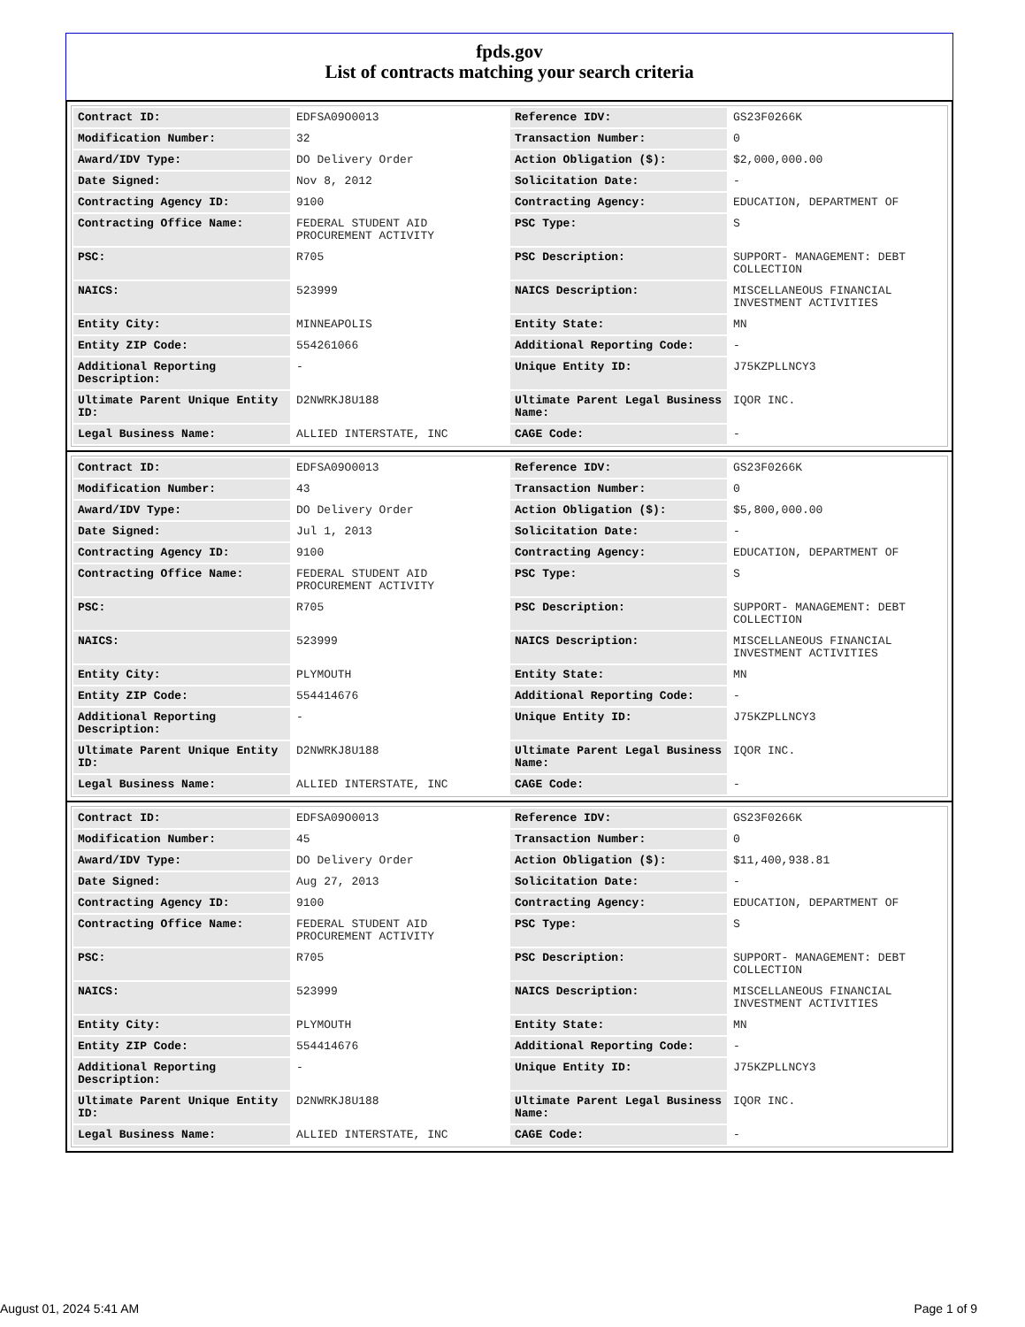fpds.gov
List of contracts matching your search criteria
| Contract ID: | EDFSA09O0013 | Reference IDV: | GS23F0266K |
| Modification Number: | 32 | Transaction Number: | 0 |
| Award/IDV Type: | DO Delivery Order | Action Obligation ($): | $2,000,000.00 |
| Date Signed: | Nov 8, 2012 | Solicitation Date: | - |
| Contracting Agency ID: | 9100 | Contracting Agency: | EDUCATION, DEPARTMENT OF |
| Contracting Office Name: | FEDERAL STUDENT AID PROCUREMENT ACTIVITY | PSC Type: | S |
| PSC: | R705 | PSC Description: | SUPPORT- MANAGEMENT: DEBT COLLECTION |
| NAICS: | 523999 | NAICS Description: | MISCELLANEOUS FINANCIAL INVESTMENT ACTIVITIES |
| Entity City: | MINNEAPOLIS | Entity State: | MN |
| Entity ZIP Code: | 554261066 | Additional Reporting Code: | - |
| Additional Reporting Description: | - | Unique Entity ID: | J75KZPLLNCY3 |
| Ultimate Parent Unique Entity ID: | D2NWRKJ8U188 | Ultimate Parent Legal Business Name: | IQOR INC. |
| Legal Business Name: | ALLIED INTERSTATE, INC | CAGE Code: | - |
| Contract ID: | EDFSA09O0013 | Reference IDV: | GS23F0266K |
| Modification Number: | 43 | Transaction Number: | 0 |
| Award/IDV Type: | DO Delivery Order | Action Obligation ($): | $5,800,000.00 |
| Date Signed: | Jul 1, 2013 | Solicitation Date: | - |
| Contracting Agency ID: | 9100 | Contracting Agency: | EDUCATION, DEPARTMENT OF |
| Contracting Office Name: | FEDERAL STUDENT AID PROCUREMENT ACTIVITY | PSC Type: | S |
| PSC: | R705 | PSC Description: | SUPPORT- MANAGEMENT: DEBT COLLECTION |
| NAICS: | 523999 | NAICS Description: | MISCELLANEOUS FINANCIAL INVESTMENT ACTIVITIES |
| Entity City: | PLYMOUTH | Entity State: | MN |
| Entity ZIP Code: | 554414676 | Additional Reporting Code: | - |
| Additional Reporting Description: | - | Unique Entity ID: | J75KZPLLNCY3 |
| Ultimate Parent Unique Entity ID: | D2NWRKJ8U188 | Ultimate Parent Legal Business Name: | IQOR INC. |
| Legal Business Name: | ALLIED INTERSTATE, INC | CAGE Code: | - |
| Contract ID: | EDFSA09O0013 | Reference IDV: | GS23F0266K |
| Modification Number: | 45 | Transaction Number: | 0 |
| Award/IDV Type: | DO Delivery Order | Action Obligation ($): | $11,400,938.81 |
| Date Signed: | Aug 27, 2013 | Solicitation Date: | - |
| Contracting Agency ID: | 9100 | Contracting Agency: | EDUCATION, DEPARTMENT OF |
| Contracting Office Name: | FEDERAL STUDENT AID PROCUREMENT ACTIVITY | PSC Type: | S |
| PSC: | R705 | PSC Description: | SUPPORT- MANAGEMENT: DEBT COLLECTION |
| NAICS: | 523999 | NAICS Description: | MISCELLANEOUS FINANCIAL INVESTMENT ACTIVITIES |
| Entity City: | PLYMOUTH | Entity State: | MN |
| Entity ZIP Code: | 554414676 | Additional Reporting Code: | - |
| Additional Reporting Description: | - | Unique Entity ID: | J75KZPLLNCY3 |
| Ultimate Parent Unique Entity ID: | D2NWRKJ8U188 | Ultimate Parent Legal Business Name: | IQOR INC. |
| Legal Business Name: | ALLIED INTERSTATE, INC | CAGE Code: | - |
August 01, 2024 5:41 AM Page 1 of 9